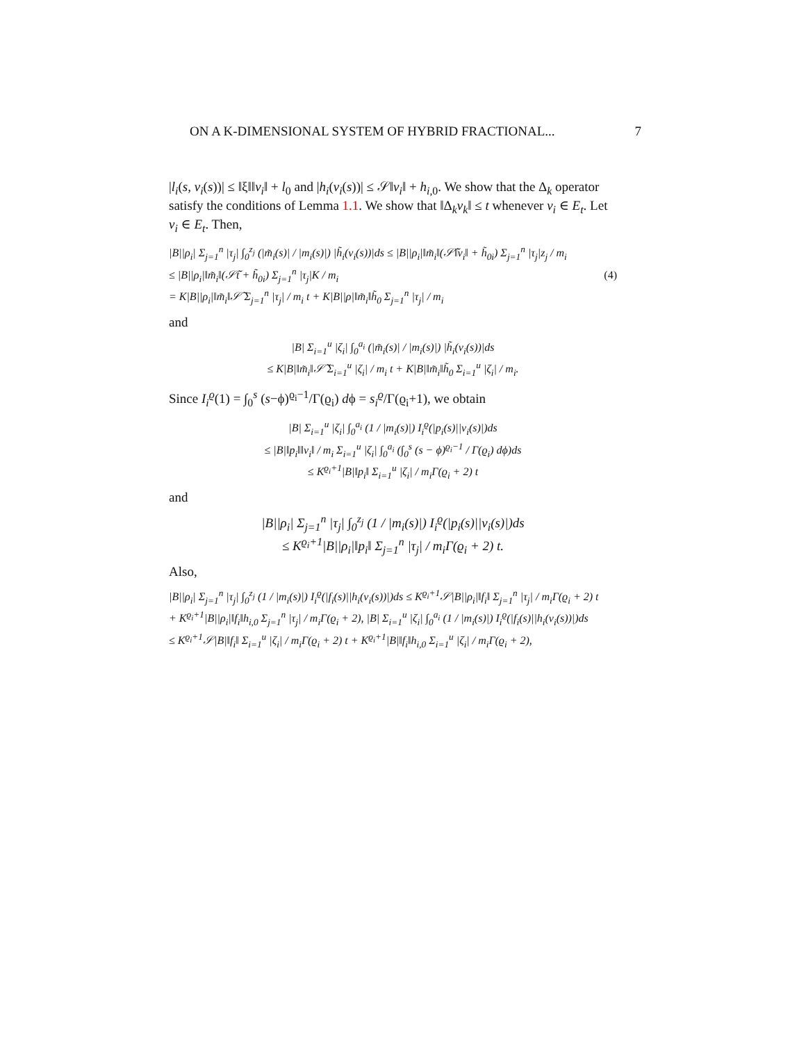ON A K-DIMENSIONAL SYSTEM OF HYBRID FRACTIONAL... 7
|l<sub>i</sub>(s, v<sub>i</sub>(s))| ≤ ‖ξ‖‖v<sub>i</sub>‖ + l<sub>0</sub> and |h<sub>i</sub>(v<sub>i</sub>(s))| ≤ 𝒮‖v<sub>i</sub>‖ + h<sub>i,0</sub>. We show that the Δ<sub>k</sub> operator satisfy the conditions of Lemma 1.1. We show that ‖Δ<sub>k</sub>v<sub>k</sub>‖ ≤ t whenever v<sub>i</sub> ∈ E<sub>t</sub>. Let v<sub>i</sub> ∈ E<sub>t</sub>. Then,
|B||ρ<sub>i</sub>| Σ<sub>j=1</sub><sup>n</sup> |τ<sub>j</sub>| ∫<sub>0</sub><sup>z<sub>j</sub></sup> (|m̃<sub>i</sub>(s)| / |m<sub>i</sub>(s)|) |h̃<sub>i</sub>(v<sub>i</sub>(s))|ds ≤ |B||ρ<sub>i</sub>|‖m̃<sub>i</sub>‖(𝒮̃‖v<sub>i</sub>‖ + h̃<sub>0i</sub>) Σ<sub>j=1</sub><sup>n</sup> |τ<sub>j</sub>|z<sub>j</sub> / m<sub>i</sub>
≤ |B||ρ<sub>i</sub>|‖m̃<sub>i</sub>‖(𝒮̃t + h̃<sub>0i</sub>) Σ<sub>j=1</sub><sup>n</sup> |τ<sub>j</sub>|K / m<sub>i</sub> (4)
= K|B||ρ<sub>i</sub>|‖m̃<sub>i</sub>‖𝒮̃ Σ<sub>j=1</sub><sup>n</sup> |τ<sub>j</sub>| / m<sub>i</sub> t + K|B||ρ|‖m̃<sub>i</sub>‖h̃<sub>0</sub> Σ<sub>j=1</sub><sup>n</sup> |τ<sub>j</sub>| / m<sub>i</sub>
and
|B| Σ<sub>i=1</sub><sup>u</sup> |ζ<sub>i</sub>| ∫<sub>0</sub><sup>a<sub>i</sub></sup> (|m̃<sub>i</sub>(s)| / |m<sub>i</sub>(s)|) |h̃<sub>i</sub>(v<sub>i</sub>(s))|ds
≤ K|B|‖m̃<sub>i</sub>‖𝒮̃ Σ<sub>i=1</sub><sup>u</sup> |ζ<sub>i</sub>| / m<sub>i</sub> t + K|B|‖m̃<sub>i</sub>‖h̃<sub>0</sub> Σ<sub>i=1</sub><sup>u</sup> |ζ<sub>i</sub>| / m<sub>i</sub>.
Since I<sub>i</sub><sup>ϱ</sup>(1) = ∫<sub>0</sub><sup>s</sup> (s−ϕ)<sup>ϱ<sub>i</sub>−1</sup>/Γ(ϱ<sub>i</sub>) dϕ = s<sub>i</sub><sup>ϱ</sup>/Γ(ϱ<sub>i</sub>+1), we obtain
|B| Σ<sub>i=1</sub><sup>u</sup> |ζ<sub>i</sub>| ∫<sub>0</sub><sup>a<sub>i</sub></sup> (1 / |m<sub>i</sub>(s)|) I<sub>i</sub><sup>ϱ</sup>(|p<sub>i</sub>(s)||v<sub>i</sub>(s)|)ds
≤ |B|‖p<sub>i</sub>‖‖v<sub>i</sub>‖ / m<sub>i</sub> Σ<sub>i=1</sub><sup>u</sup> |ζ<sub>i</sub>| ∫<sub>0</sub><sup>a<sub>i</sub></sup> (∫<sub>0</sub><sup>s</sup> (s − ϕ)<sup>ϱ<sub>i</sub>−1</sup> / Γ(ϱ<sub>i</sub>) dϕ)ds
≤ K<sup>ϱ<sub>i</sub>+1</sup>|B|‖p<sub>i</sub>‖ Σ<sub>i=1</sub><sup>u</sup> |ζ<sub>i</sub>| / m<sub>i</sub>Γ(ϱ<sub>i</sub> + 2) t
and
|B||ρ<sub>i</sub>| Σ<sub>j=1</sub><sup>n</sup> |τ<sub>j</sub>| ∫<sub>0</sub><sup>z<sub>j</sub></sup> (1 / |m<sub>i</sub>(s)|) I<sub>i</sub><sup>ϱ</sup>(|p<sub>i</sub>(s)||v<sub>i</sub>(s)|)ds
≤ K<sup>ϱ<sub>i</sub>+1</sup>|B||ρ<sub>i</sub>|‖p<sub>i</sub>‖ Σ<sub>j=1</sub><sup>n</sup> |τ<sub>j</sub>| / m<sub>i</sub>Γ(ϱ<sub>i</sub> + 2) t.
Also,
|B||ρ<sub>i</sub>| Σ<sub>j=1</sub><sup>n</sup> |τ<sub>j</sub>| ∫<sub>0</sub><sup>z<sub>j</sub></sup> (1 / |m<sub>i</sub>(s)|) I<sub>i</sub><sup>ϱ</sup>(|f<sub>i</sub>(s)||h<sub>i</sub>(v<sub>i</sub>(s))|)ds ≤ K<sup>ϱ<sub>i</sub>+1</sup>𝒮|B||ρ<sub>i</sub>|‖f<sub>i</sub>‖ Σ<sub>j=1</sub><sup>n</sup> |τ<sub>j</sub>| / m<sub>i</sub>Γ(ϱ<sub>i</sub> + 2) t
+ K<sup>ϱ<sub>i</sub>+1</sup>|B||ρ<sub>i</sub>|‖f<sub>i</sub>‖h<sub>i,0</sub> Σ<sub>j=1</sub><sup>n</sup> |τ<sub>j</sub>| / m<sub>i</sub>Γ(ϱ<sub>i</sub> + 2), |B| Σ<sub>i=1</sub><sup>u</sup> |ζ<sub>i</sub>| ∫<sub>0</sub><sup>a<sub>i</sub></sup> (1 / |m<sub>i</sub>(s)|) I<sub>i</sub><sup>ϱ</sup>(|f<sub>i</sub>(s)||h<sub>i</sub>(v<sub>i</sub>(s))|)ds
≤ K<sup>ϱ<sub>i</sub>+1</sup>𝒮|B|‖f<sub>i</sub>‖ Σ<sub>i=1</sub><sup>u</sup> |ζ<sub>i</sub>| / m<sub>i</sub>Γ(ϱ<sub>i</sub> + 2) t + K<sup>ϱ<sub>i</sub>+1</sup>|B|‖f<sub>i</sub>‖h<sub>i,0</sub> Σ<sub>i=1</sub><sup>u</sup> |ζ<sub>i</sub>| / m<sub>i</sub>Γ(ϱ<sub>i</sub> + 2),